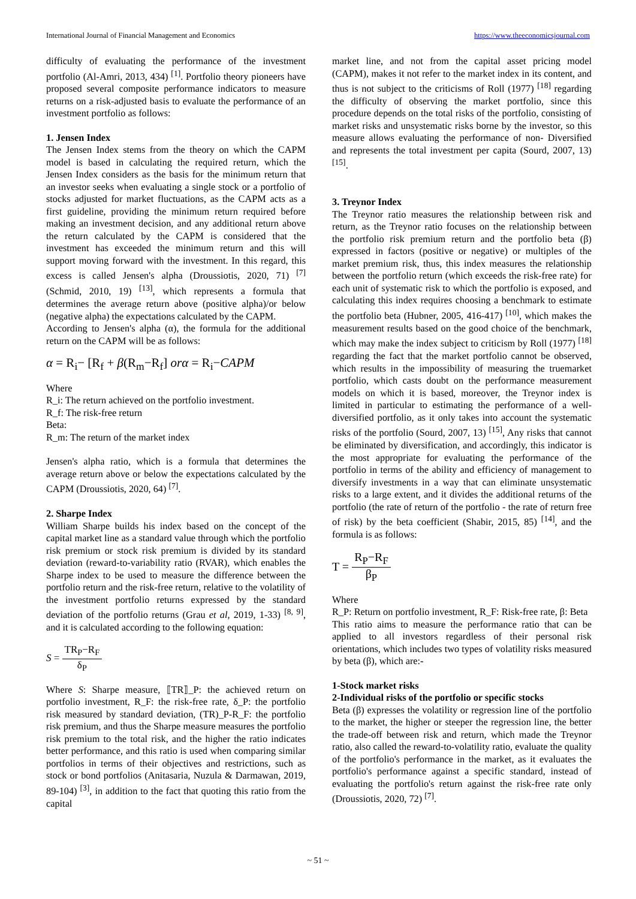International Journal of Financial Management and Economics https://www.theeconomicsjournal.com
difficulty of evaluating the performance of the investment portfolio (Al-Amri, 2013, 434) <sup>[1]</sup>. Portfolio theory pioneers have proposed several composite performance indicators to measure returns on a risk-adjusted basis to evaluate the performance of an investment portfolio as follows:
1. Jensen Index
The Jensen Index stems from the theory on which the CAPM model is based in calculating the required return, which the Jensen Index considers as the basis for the minimum return that an investor seeks when evaluating a single stock or a portfolio of stocks adjusted for market fluctuations, as the CAPM acts as a first guideline, providing the minimum return required before making an investment decision, and any additional return above the return calculated by the CAPM is considered that the investment has exceeded the minimum return and this will support moving forward with the investment. In this regard, this excess is called Jensen's alpha (Droussiotis, 2020, 71) <sup>[7]</sup> (Schmid, 2010, 19) <sup>[13]</sup>, which represents a formula that determines the average return above (positive alpha)/or below (negative alpha) the expectations calculated by the CAPM.
According to Jensen's alpha (α), the formula for the additional return on the CAPM will be as follows:
α = R<sub>i</sub>− [R<sub>f</sub> + β(R<sub>m</sub>−R<sub>f</sub>] orα = R<sub>i</sub>−CAPM
Where
R_i: The return achieved on the portfolio investment.
R_f: The risk-free return
Beta:
R_m: The return of the market index
Jensen's alpha ratio, which is a formula that determines the average return above or below the expectations calculated by the CAPM (Droussiotis, 2020, 64) <sup>[7]</sup>.
2. Sharpe Index
William Sharpe builds his index based on the concept of the capital market line as a standard value through which the portfolio risk premium or stock risk premium is divided by its standard deviation (reward-to-variability ratio (RVAR), which enables the Sharpe index to be used to measure the difference between the portfolio return and the risk-free return, relative to the volatility of the investment portfolio returns expressed by the standard deviation of the portfolio returns (Grau et al, 2019, 1-33) <sup>[8, 9]</sup>, and it is calculated according to the following equation:
S = TR<sub>P</sub>−R<sub>F</sub> δ<sub>P</sub>
Where S: Sharpe measure, ⟦TR⟧_P: the achieved return on portfolio investment, R_F: the risk-free rate, δ_P: the portfolio risk measured by standard deviation, (TR)_P-R_F: the portfolio risk premium, and thus the Sharpe measure measures the portfolio risk premium to the total risk, and the higher the ratio indicates better performance, and this ratio is used when comparing similar portfolios in terms of their objectives and restrictions, such as stock or bond portfolios (Anitasaria, Nuzula & Darmawan, 2019, 89-104) <sup>[3]</sup>, in addition to the fact that quoting this ratio from the capital
market line, and not from the capital asset pricing model (CAPM), makes it not refer to the market index in its content, and thus is not subject to the criticisms of Roll (1977) <sup>[18]</sup> regarding the difficulty of observing the market portfolio, since this procedure depends on the total risks of the portfolio, consisting of market risks and unsystematic risks borne by the investor, so this measure allows evaluating the performance of non- Diversified and represents the total investment per capita (Sourd, 2007, 13) <sup>[15]</sup>.
3. Treynor Index
The Treynor ratio measures the relationship between risk and return, as the Treynor ratio focuses on the relationship between the portfolio risk premium return and the portfolio beta (β) expressed in factors (positive or negative) or multiples of the market premium risk, thus, this index measures the relationship between the portfolio return (which exceeds the risk-free rate) for each unit of systematic risk to which the portfolio is exposed, and calculating this index requires choosing a benchmark to estimate the portfolio beta (Hubner, 2005, 416-417) <sup>[10]</sup>, which makes the measurement results based on the good choice of the benchmark, which may make the index subject to criticism by Roll (1977) <sup>[18]</sup> regarding the fact that the market portfolio cannot be observed, which results in the impossibility of measuring the truemarket portfolio, which casts doubt on the performance measurement models on which it is based, moreover, the Treynor index is limited in particular to estimating the performance of a well-diversified portfolio, as it only takes into account the systematic risks of the portfolio (Sourd, 2007, 13) <sup>[15]</sup>, Any risks that cannot be eliminated by diversification, and accordingly, this indicator is the most appropriate for evaluating the performance of the portfolio in terms of the ability and efficiency of management to diversify investments in a way that can eliminate unsystematic risks to a large extent, and it divides the additional returns of the portfolio (the rate of return of the portfolio - the rate of return free of risk) by the beta coefficient (Shabir, 2015, 85) <sup>[14]</sup>, and the formula is as follows:
T = R<sub>P</sub>−R<sub>F</sub> β<sub>P</sub>
Where
R_P: Return on portfolio investment, R_F: Risk-free rate, β: Beta
This ratio aims to measure the performance ratio that can be applied to all investors regardless of their personal risk orientations, which includes two types of volatility risks measured by beta (β), which are:-
1-Stock market risks
2-Individual risks of the portfolio or specific stocks
Beta (β) expresses the volatility or regression line of the portfolio to the market, the higher or steeper the regression line, the better the trade-off between risk and return, which made the Treynor ratio, also called the reward-to-volatility ratio, evaluate the quality of the portfolio's performance in the market, as it evaluates the portfolio's performance against a specific standard, instead of evaluating the portfolio's return against the risk-free rate only (Droussiotis, 2020, 72) <sup>[7]</sup>.
~ 51 ~